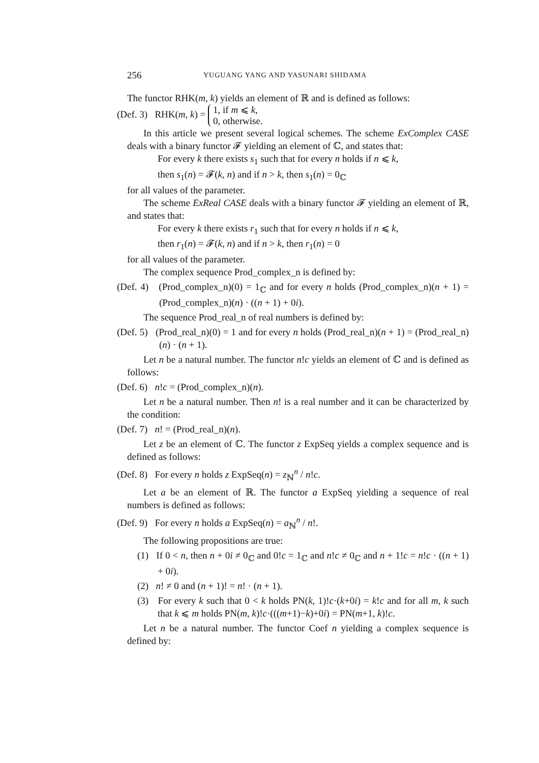256 YUGUANG YANG AND YASUNARI SHIDAMA
The functor RHK(m, k) yields an element of ℝ and is defined as follows:
(Def. 3) RHK(m, k) = 1, if m ⩽ k,
0, otherwise.
In this article we present several logical schemes. The scheme ExComplex CASE deals with a binary functor 𝓕 yielding an element of ℂ, and states that:
For every k there exists s<sub>1</sub> such that for every n holds if n ⩽ k,
then s<sub>1</sub>(n) = 𝓕(k, n) and if n > k, then s<sub>1</sub>(n) = 0<sub>ℂ</sub>
for all values of the parameter.
The scheme ExReal CASE deals with a binary functor 𝓕 yielding an element of ℝ, and states that:
For every k there exists r<sub>1</sub> such that for every n holds if n ⩽ k,
then r<sub>1</sub>(n) = 𝓕(k, n) and if n > k, then r<sub>1</sub>(n) = 0
for all values of the parameter.
The complex sequence Prod_complex_n is defined by:
(Def. 4) (Prod_complex_n)(0) = 1<sub>ℂ</sub> and for every n holds (Prod_complex_n)(n + 1) = (Prod_complex_n)(n) · ((n + 1) + 0i).
The sequence Prod_real_n of real numbers is defined by:
(Def. 5) (Prod_real_n)(0) = 1 and for every n holds (Prod_real_n)(n + 1) = (Prod_real_n)(n) · (n + 1).
Let n be a natural number. The functor n!c yields an element of ℂ and is defined as follows:
(Def. 6) n!c = (Prod_complex_n)(n).
Let n be a natural number. Then n! is a real number and it can be characterized by the condition:
(Def. 7) n! = (Prod_real_n)(n).
Let z be an element of ℂ. The functor z ExpSeq yields a complex sequence and is defined as follows:
(Def. 8) For every n holds z ExpSeq(n) = z<sub>ℕ</sub><sup>n</sup> / n!c.
Let a be an element of ℝ. The functor a ExpSeq yielding a sequence of real numbers is defined as follows:
(Def. 9) For every n holds a ExpSeq(n) = a<sub>ℕ</sub><sup>n</sup> / n!.
The following propositions are true:
(1) If 0 < n, then n + 0i ≠ 0<sub>ℂ</sub> and 0!c = 1<sub>ℂ</sub> and n!c ≠ 0<sub>ℂ</sub> and n + 1!c = n!c · ((n + 1) + 0i).
(2) n! ≠ 0 and (n + 1)! = n! · (n + 1).
(3) For every k such that 0 < k holds PN(k, 1)!c·(k+0i) = k!c and for all m, k such that k ⩽ m holds PN(m, k)!c·(((m+1)−k)+0i) = PN(m+1, k)!c.
Let n be a natural number. The functor Coef n yielding a complex sequence is defined by: